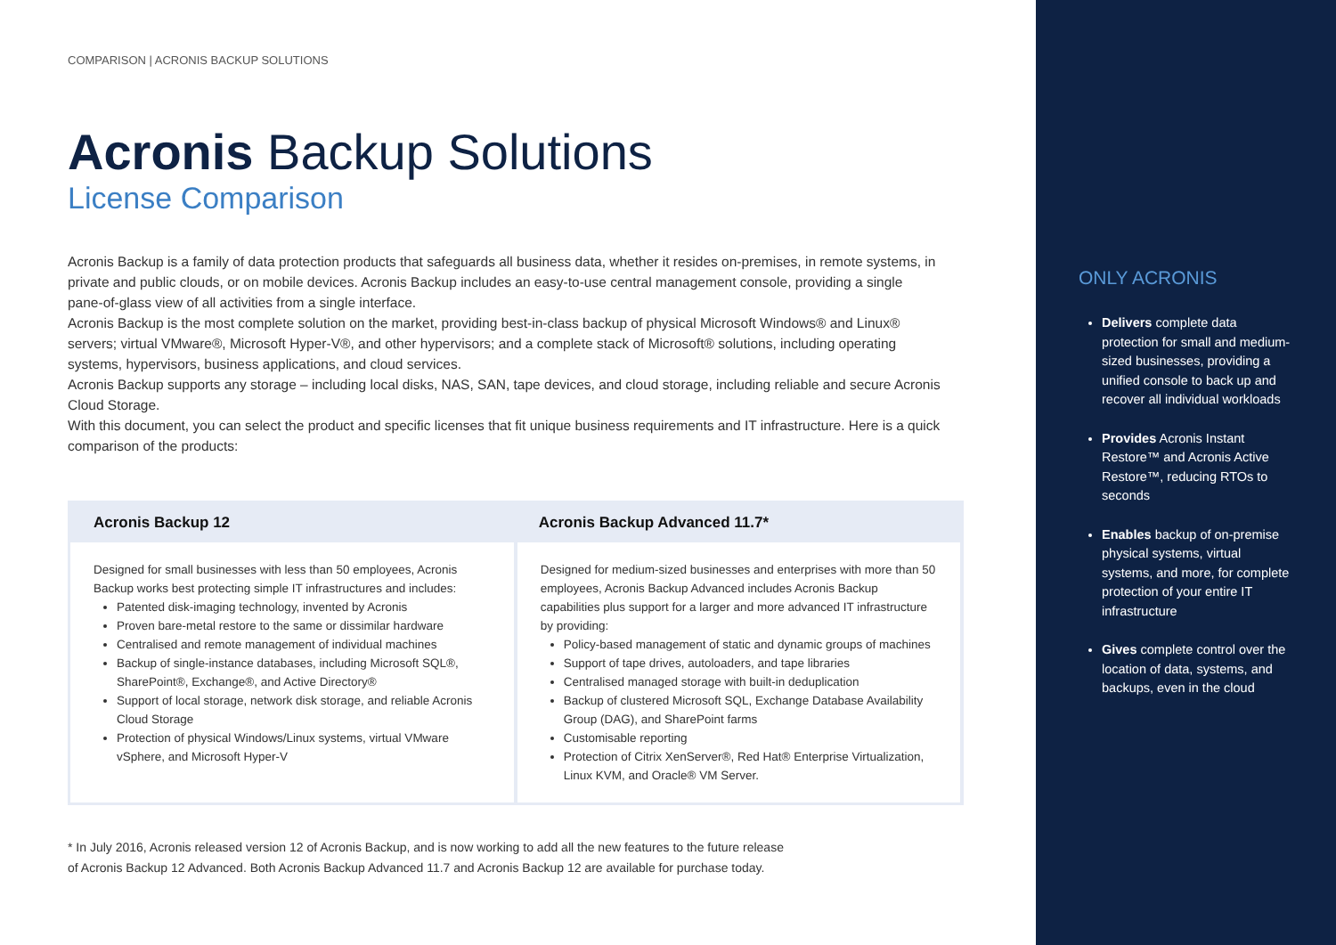COMPARISON | ACRONIS BACKUP SOLUTIONS
Acronis Backup Solutions
License Comparison
Acronis Backup is a family of data protection products that safeguards all business data, whether it resides on-premises, in remote systems, in private and public clouds, or on mobile devices. Acronis Backup includes an easy-to-use central management console, providing a single pane-of-glass view of all activities from a single interface.
Acronis Backup is the most complete solution on the market, providing best-in-class backup of physical Microsoft Windows® and Linux® servers; virtual VMware®, Microsoft Hyper-V®, and other hypervisors; and a complete stack of Microsoft® solutions, including operating systems, hypervisors, business applications, and cloud services.
Acronis Backup supports any storage – including local disks, NAS, SAN, tape devices, and cloud storage, including reliable and secure Acronis Cloud Storage.
With this document, you can select the product and specific licenses that fit unique business requirements and IT infrastructure. Here is a quick comparison of the products:
| Acronis Backup 12 | Acronis Backup Advanced 11.7* |
| --- | --- |
| Designed for small businesses with less than 50 employees, Acronis Backup works best protecting simple IT infrastructures and includes: Patented disk-imaging technology, invented by Acronis Proven bare-metal restore to the same or dissimilar hardware Centralised and remote management of individual machines Backup of single-instance databases, including Microsoft SQL®, SharePoint®, Exchange®, and Active Directory® Support of local storage, network disk storage, and reliable Acronis Cloud Storage Protection of physical Windows/Linux systems, virtual VMware vSphere, and Microsoft Hyper-V | Designed for medium-sized businesses and enterprises with more than 50 employees, Acronis Backup Advanced includes Acronis Backup capabilities plus support for a larger and more advanced IT infrastructure by providing: Policy-based management of static and dynamic groups of machines Support of tape drives, autoloaders, and tape libraries Centralised managed storage with built-in deduplication Backup of clustered Microsoft SQL, Exchange Database Availability Group (DAG), and SharePoint farms Customisable reporting Protection of Citrix XenServer®, Red Hat® Enterprise Virtualization, Linux KVM, and Oracle® VM Server. |
* In July 2016, Acronis released version 12 of Acronis Backup, and is now working to add all the new features to the future release
of Acronis Backup 12 Advanced. Both Acronis Backup Advanced 11.7 and Acronis Backup 12 are available for purchase today.
ONLY ACRONIS
Delivers complete data protection for small and medium-sized businesses, providing a unified console to back up and recover all individual workloads
Provides Acronis Instant Restore™ and Acronis Active Restore™, reducing RTOs to seconds
Enables backup of on-premise physical systems, virtual systems, and more, for complete protection of your entire IT infrastructure
Gives complete control over the location of data, systems, and backups, even in the cloud